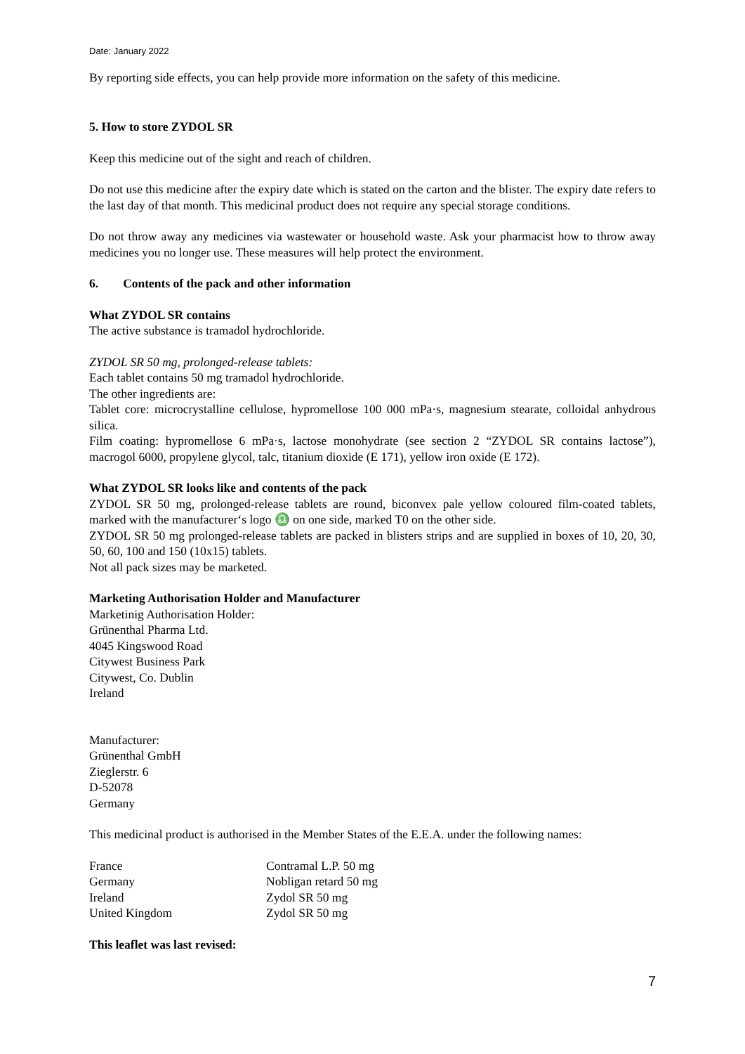Date: January 2022
By reporting side effects, you can help provide more information on the safety of this medicine.
5. How to store ZYDOL SR
Keep this medicine out of the sight and reach of children.
Do not use this medicine after the expiry date which is stated on the carton and the blister. The expiry date refers to the last day of that month. This medicinal product does not require any special storage conditions.
Do not throw away any medicines via wastewater or household waste. Ask your pharmacist how to throw away medicines you no longer use. These measures will help protect the environment.
6. Contents of the pack and other information
What ZYDOL SR contains
The active substance is tramadol hydrochloride.
ZYDOL SR 50 mg, prolonged-release tablets:
Each tablet contains 50 mg tramadol hydrochloride.
The other ingredients are:
Tablet core: microcrystalline cellulose, hypromellose 100 000 mPa·s, magnesium stearate, colloidal anhydrous silica.
Film coating: hypromellose 6 mPa·s, lactose monohydrate (see section 2 “ZYDOL SR contains lactose”), macrogol 6000, propylene glycol, talc, titanium dioxide (E 171), yellow iron oxide (E 172).
What ZYDOL SR looks like and contents of the pack
ZYDOL SR 50 mg, prolonged-release tablets are round, biconvex pale yellow coloured film-coated tablets, marked with the manufacturer‘s logo ♎ on one side, marked T0 on the other side.
ZYDOL SR 50 mg prolonged-release tablets are packed in blisters strips and are supplied in boxes of 10, 20, 30, 50, 60, 100 and 150 (10x15) tablets.
Not all pack sizes may be marketed.
Marketing Authorisation Holder and Manufacturer
Marketinig Authorisation Holder:
Grünenthal Pharma Ltd.
4045 Kingswood Road
Citywest Business Park
Citywest, Co. Dublin
Ireland
Manufacturer:
Grünenthal GmbH
Zieglerstr. 6
D-52078
Germany
This medicinal product is authorised in the Member States of the E.E.A. under the following names:
| France | Contramal L.P. 50 mg |
| Germany | Nobligan retard 50 mg |
| Ireland | Zydol SR 50 mg |
| United Kingdom | Zydol SR 50 mg |
This leaflet was last revised:
7